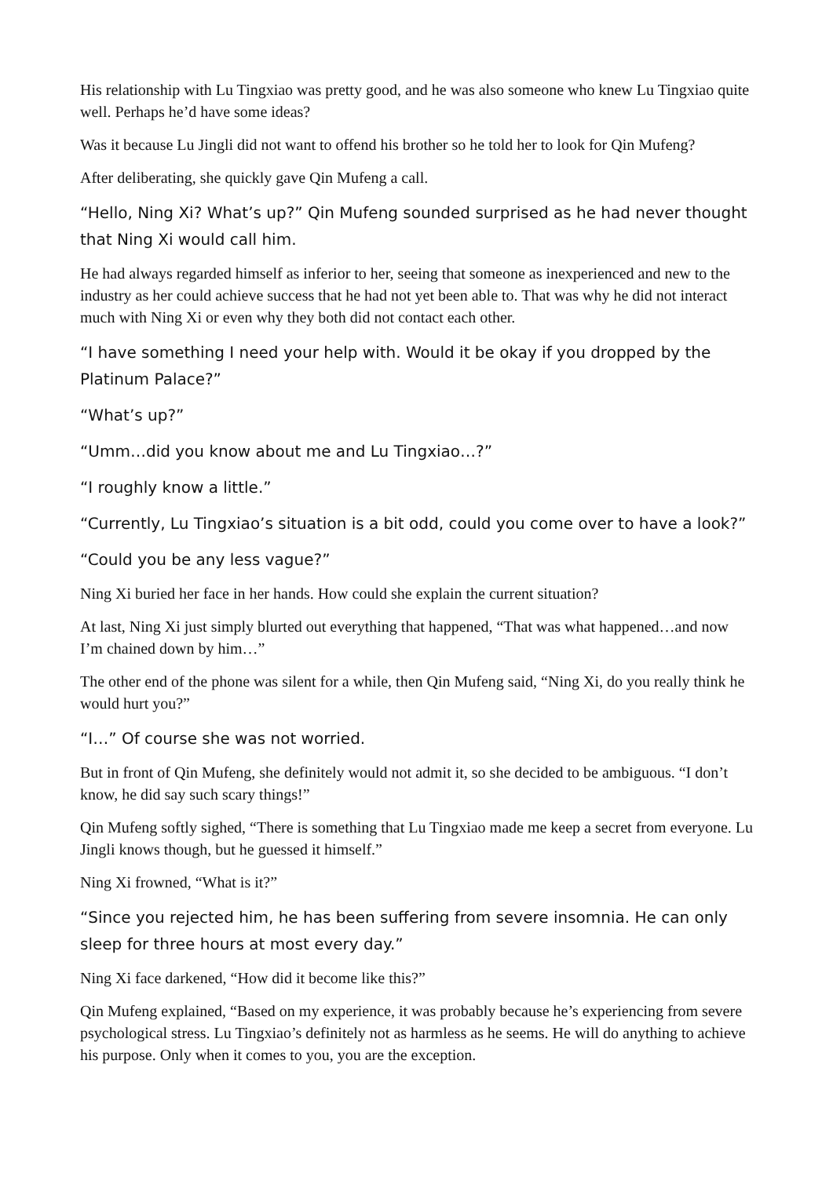His relationship with Lu Tingxiao was pretty good, and he was also someone who knew Lu Tingxiao quite well. Perhaps he’d have some ideas?
Was it because Lu Jingli did not want to offend his brother so he told her to look for Qin Mufeng?
After deliberating, she quickly gave Qin Mufeng a call.
“Hello, Ning Xi? What’s up?” Qin Mufeng sounded surprised as he had never thought that Ning Xi would call him.
He had always regarded himself as inferior to her, seeing that someone as inexperienced and new to the industry as her could achieve success that he had not yet been able to. That was why he did not interact much with Ning Xi or even why they both did not contact each other.
“I have something I need your help with. Would it be okay if you dropped by the Platinum Palace?”
“What’s up?”
“Umm…did you know about me and Lu Tingxiao…?”
“I roughly know a little.”
“Currently, Lu Tingxiao’s situation is a bit odd, could you come over to have a look?”
“Could you be any less vague?”
Ning Xi buried her face in her hands. How could she explain the current situation?
At last, Ning Xi just simply blurted out everything that happened, “That was what happened…and now I’m chained down by him…”
The other end of the phone was silent for a while, then Qin Mufeng said, “Ning Xi, do you really think he would hurt you?”
“I…” Of course she was not worried.
But in front of Qin Mufeng, she definitely would not admit it, so she decided to be ambiguous. “I don’t know, he did say such scary things!”
Qin Mufeng softly sighed, “There is something that Lu Tingxiao made me keep a secret from everyone. Lu Jingli knows though, but he guessed it himself.”
Ning Xi frowned, “What is it?”
“Since you rejected him, he has been suffering from severe insomnia. He can only sleep for three hours at most every day.”
Ning Xi face darkened, “How did it become like this?”
Qin Mufeng explained, “Based on my experience, it was probably because he’s experiencing from severe psychological stress. Lu Tingxiao’s definitely not as harmless as he seems. He will do anything to achieve his purpose. Only when it comes to you, you are the exception.